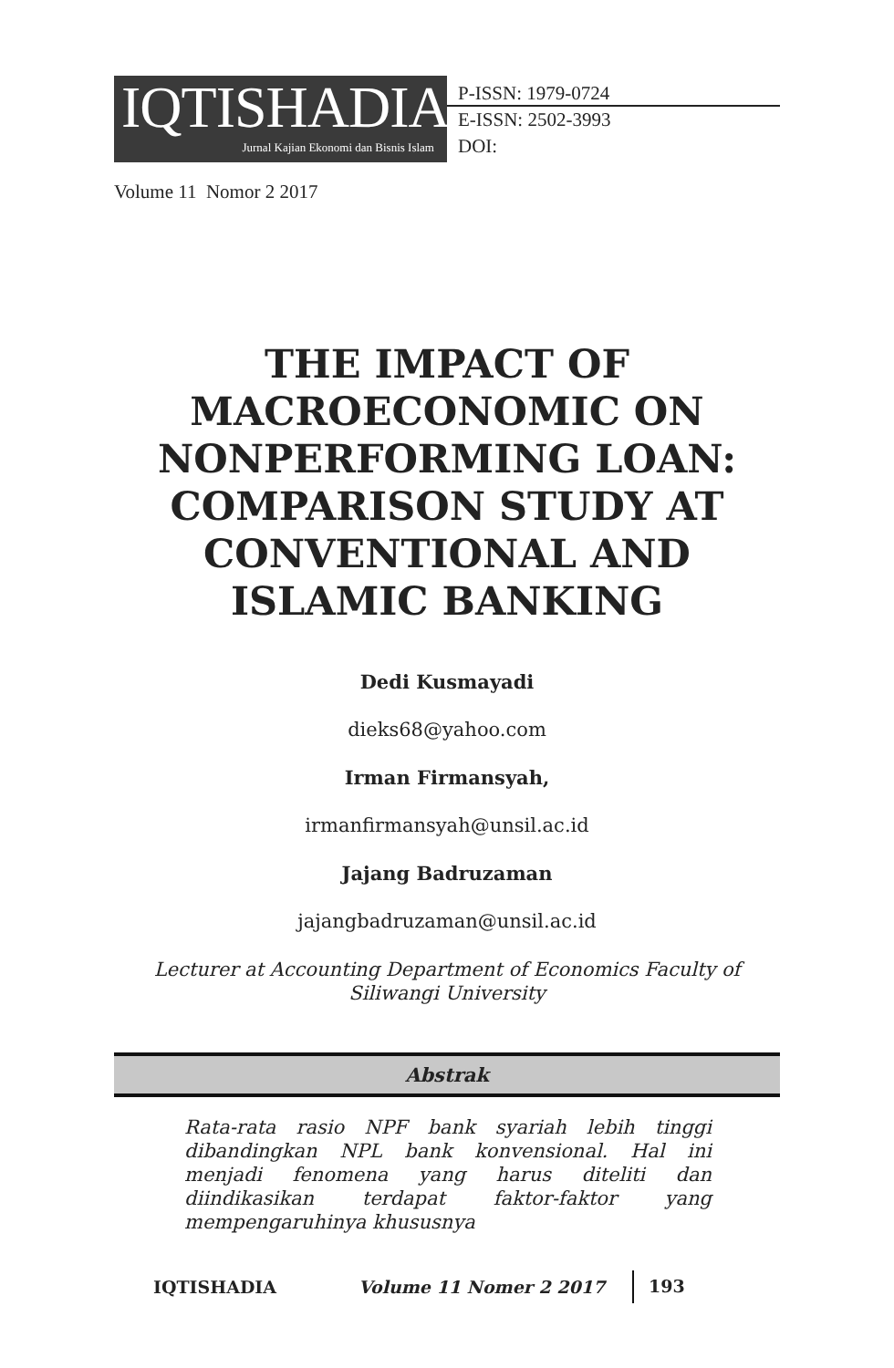IQTISHADIA
Jurnal Kajian Ekonomi dan Bisnis Islam
P-ISSN: 1979-0724
E-ISSN: 2502-3993
DOI:
Volume 11 Nomor 2 2017
THE IMPACT OF MACROECONOMIC ON NONPERFORMING LOAN: COMPARISON STUDY AT CONVENTIONAL AND ISLAMIC BANKING
Dedi Kusmayadi
dieks68@yahoo.com
Irman Firmansyah,
irmanfirmansyah@unsil.ac.id
Jajang Badruzaman
jajangbadruzaman@unsil.ac.id
Lecturer at Accounting Department of Economics Faculty of Siliwangi University
Abstrak
Rata-rata rasio NPF bank syariah lebih tinggi dibandingkan NPL bank konvensional. Hal ini menjadi fenomena yang harus diteliti dan diindikasikan terdapat faktor-faktor yang mempengaruhinya khususnya
IQTISHADIA Volume 11 Nomer 2 2017 193